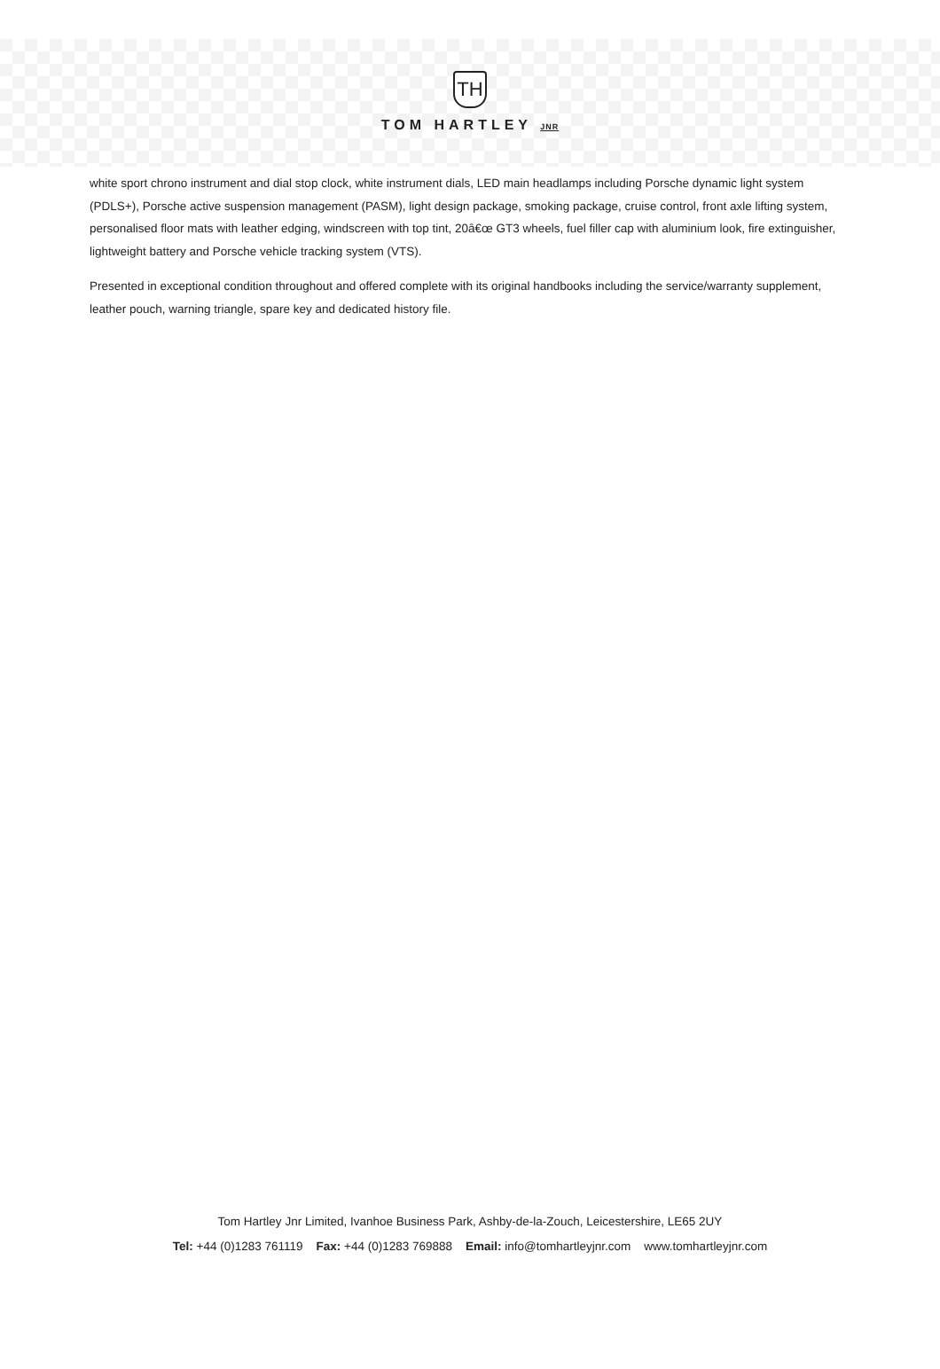TH
TOM HARTLEY JNR
white sport chrono instrument and dial stop clock, white instrument dials, LED main headlamps including Porsche dynamic light system (PDLS+), Porsche active suspension management (PASM), light design package, smoking package, cruise control, front axle lifting system, personalised floor mats with leather edging, windscreen with top tint, 20â€œ GT3 wheels, fuel filler cap with aluminium look, fire extinguisher, lightweight battery and Porsche vehicle tracking system (VTS).
Presented in exceptional condition throughout and offered complete with its original handbooks including the service/warranty supplement, leather pouch, warning triangle, spare key and dedicated history file.
Tom Hartley Jnr Limited, Ivanhoe Business Park, Ashby-de-la-Zouch, Leicestershire, LE65 2UY
Tel: +44 (0)1283 761119 Fax: +44 (0)1283 769888 Email: info@tomhartleyjnr.com www.tomhartleyjnr.com